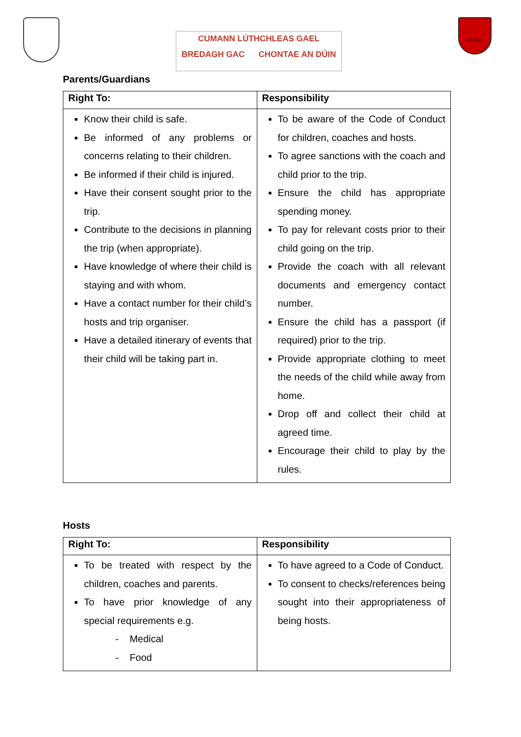CUMANN LÚTHCHLEAS GAEL
BREDAGH GAC CHONTAE AN DÚIN
An Dún
Parents/Guardians
| Right To: | Responsibility |
| --- | --- |
| Know their child is safe. Be informed of any problems or concerns relating to their children. Be informed if their child is injured. Have their consent sought prior to the trip. Contribute to the decisions in planning the trip (when appropriate). Have knowledge of where their child is staying and with whom. Have a contact number for their child’s hosts and trip organiser. Have a detailed itinerary of events that their child will be taking part in. | To be aware of the Code of Conduct for children, coaches and hosts. To agree sanctions with the coach and child prior to the trip. Ensure the child has appropriate spending money. To pay for relevant costs prior to their child going on the trip. Provide the coach with all relevant documents and emergency contact number. Ensure the child has a passport (if required) prior to the trip. Provide appropriate clothing to meet the needs of the child while away from home. Drop off and collect their child at agreed time. Encourage their child to play by the rules. |
Hosts
| Right To: | Responsibility |
| --- | --- |
| To be treated with respect by the children, coaches and parents. To have prior knowledge of any special requirements e.g. - Medical - Food | To have agreed to a Code of Conduct. To consent to checks/references being sought into their appropriateness of being hosts. |